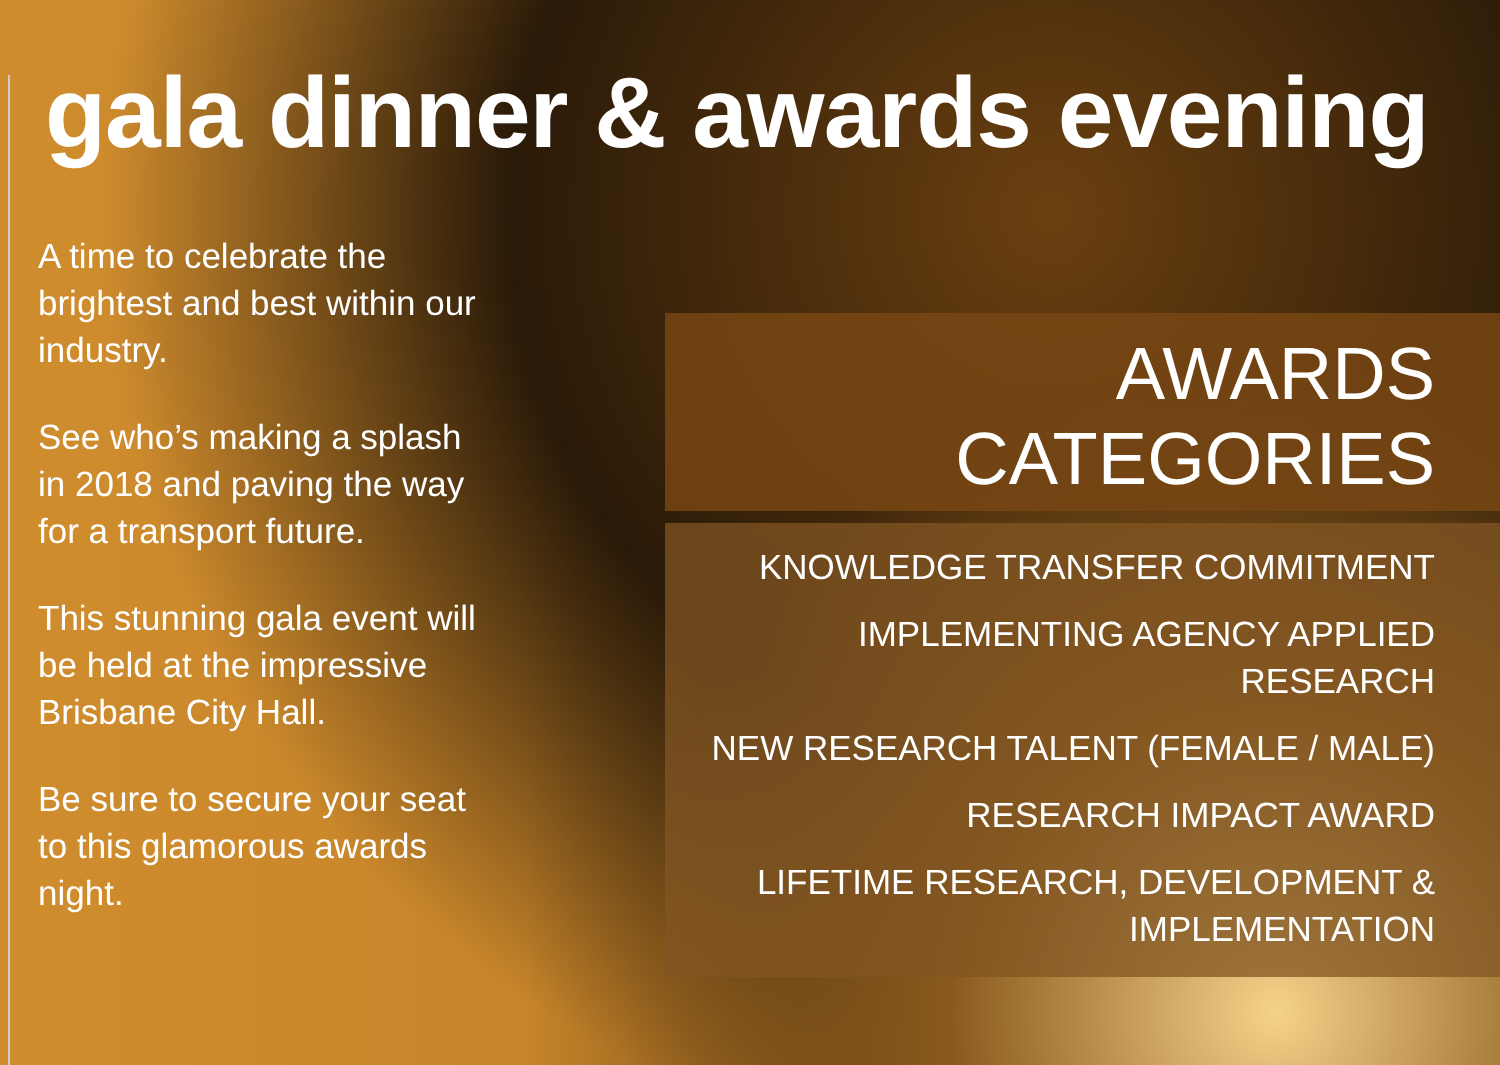gala dinner & awards evening
A time to celebrate the brightest and best within our industry.
See who’s making a splash in 2018 and paving the way for a transport future.
This stunning gala event will be held at the impressive Brisbane City Hall.
Be sure to secure your seat to this glamorous awards night.
AWARDS CATEGORIES
KNOWLEDGE TRANSFER COMMITMENT
IMPLEMENTING AGENCY APPLIED RESEARCH
NEW RESEARCH TALENT (FEMALE / MALE)
RESEARCH IMPACT AWARD
LIFETIME RESEARCH, DEVELOPMENT &
IMPLEMENTATION